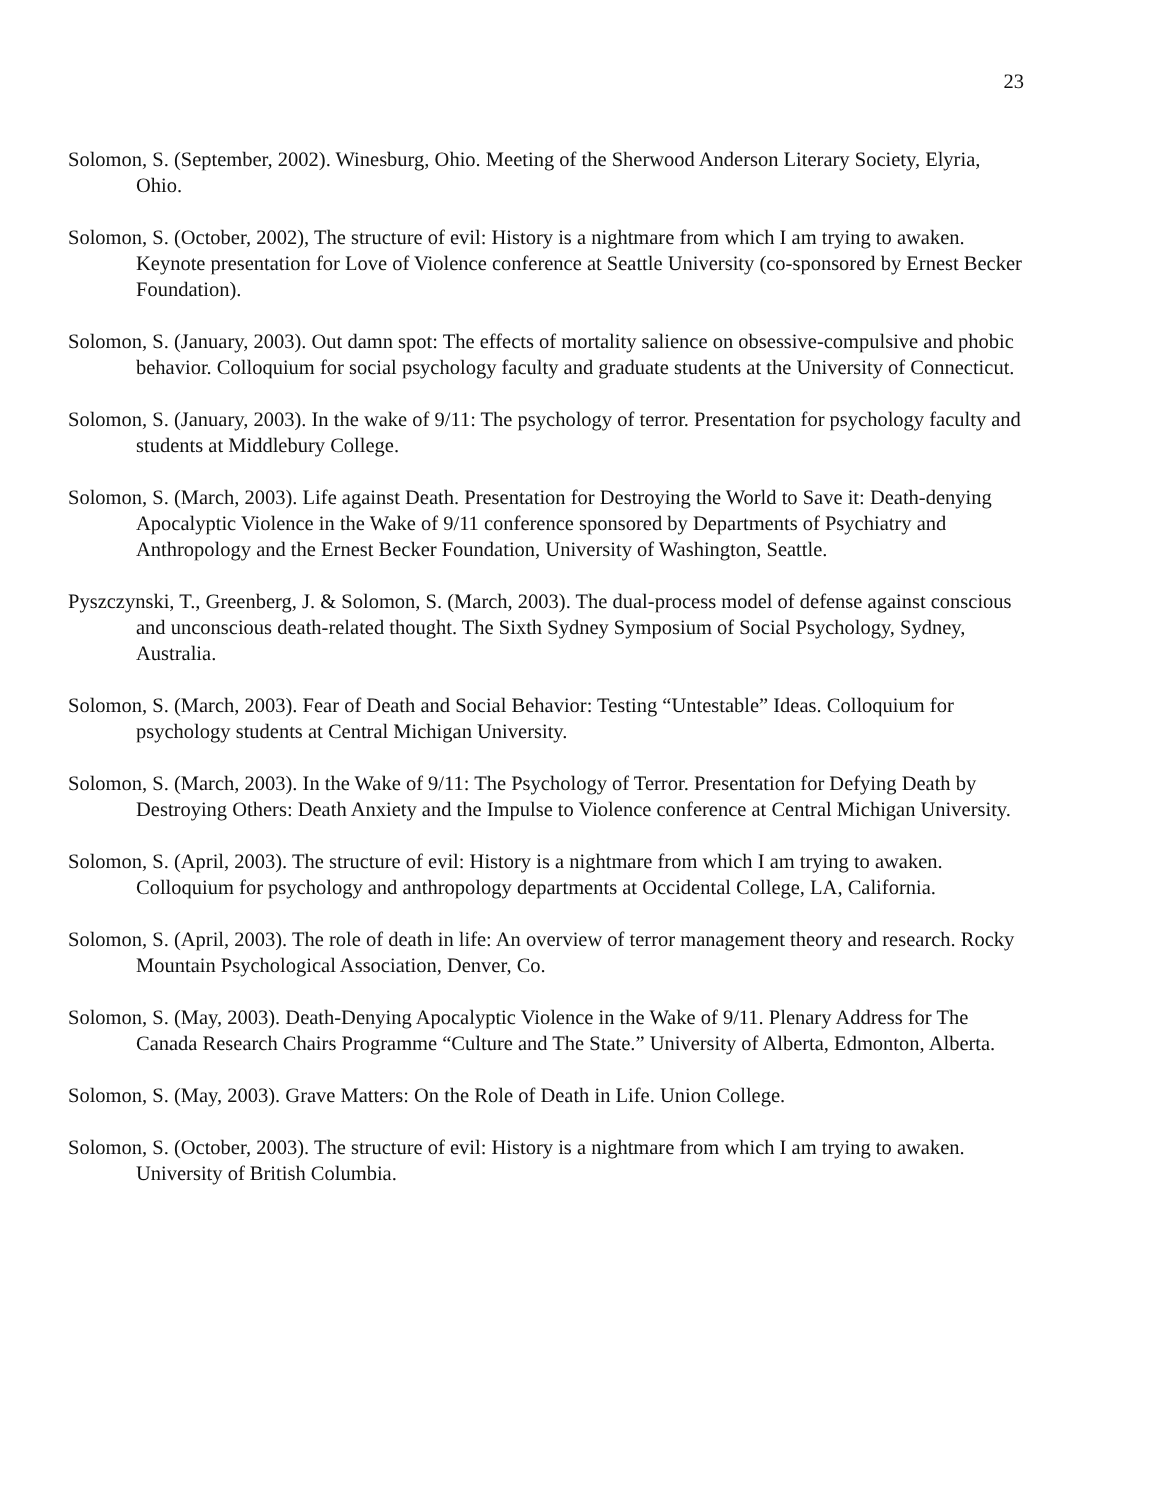23
Solomon, S. (September, 2002). Winesburg, Ohio. Meeting of the Sherwood Anderson Literary Society, Elyria, Ohio.
Solomon, S. (October, 2002), The structure of evil: History is a nightmare from which I am trying to awaken. Keynote presentation for Love of Violence conference at Seattle University (co-sponsored by Ernest Becker Foundation).
Solomon, S. (January, 2003). Out damn spot: The effects of mortality salience on obsessive-compulsive and phobic behavior. Colloquium for social psychology faculty and graduate students at the University of Connecticut.
Solomon, S. (January, 2003). In the wake of 9/11: The psychology of terror. Presentation for psychology faculty and students at Middlebury College.
Solomon, S. (March, 2003). Life against Death. Presentation for Destroying the World to Save it: Death-denying Apocalyptic Violence in the Wake of 9/11 conference sponsored by Departments of Psychiatry and Anthropology and the Ernest Becker Foundation, University of Washington, Seattle.
Pyszczynski, T., Greenberg, J. & Solomon, S. (March, 2003). The dual-process model of defense against conscious and unconscious death-related thought. The Sixth Sydney Symposium of Social Psychology, Sydney, Australia.
Solomon, S. (March, 2003). Fear of Death and Social Behavior: Testing “Untestable” Ideas. Colloquium for psychology students at Central Michigan University.
Solomon, S. (March, 2003). In the Wake of 9/11: The Psychology of Terror. Presentation for Defying Death by Destroying Others: Death Anxiety and the Impulse to Violence conference at Central Michigan University.
Solomon, S. (April, 2003). The structure of evil: History is a nightmare from which I am trying to awaken. Colloquium for psychology and anthropology departments at Occidental College, LA, California.
Solomon, S. (April, 2003). The role of death in life: An overview of terror management theory and research. Rocky Mountain Psychological Association, Denver, Co.
Solomon, S. (May, 2003). Death-Denying Apocalyptic Violence in the Wake of 9/11. Plenary Address for The Canada Research Chairs Programme “Culture and The State.” University of Alberta, Edmonton, Alberta.
Solomon, S. (May, 2003). Grave Matters: On the Role of Death in Life. Union College.
Solomon, S. (October, 2003). The structure of evil: History is a nightmare from which I am trying to awaken. University of British Columbia.